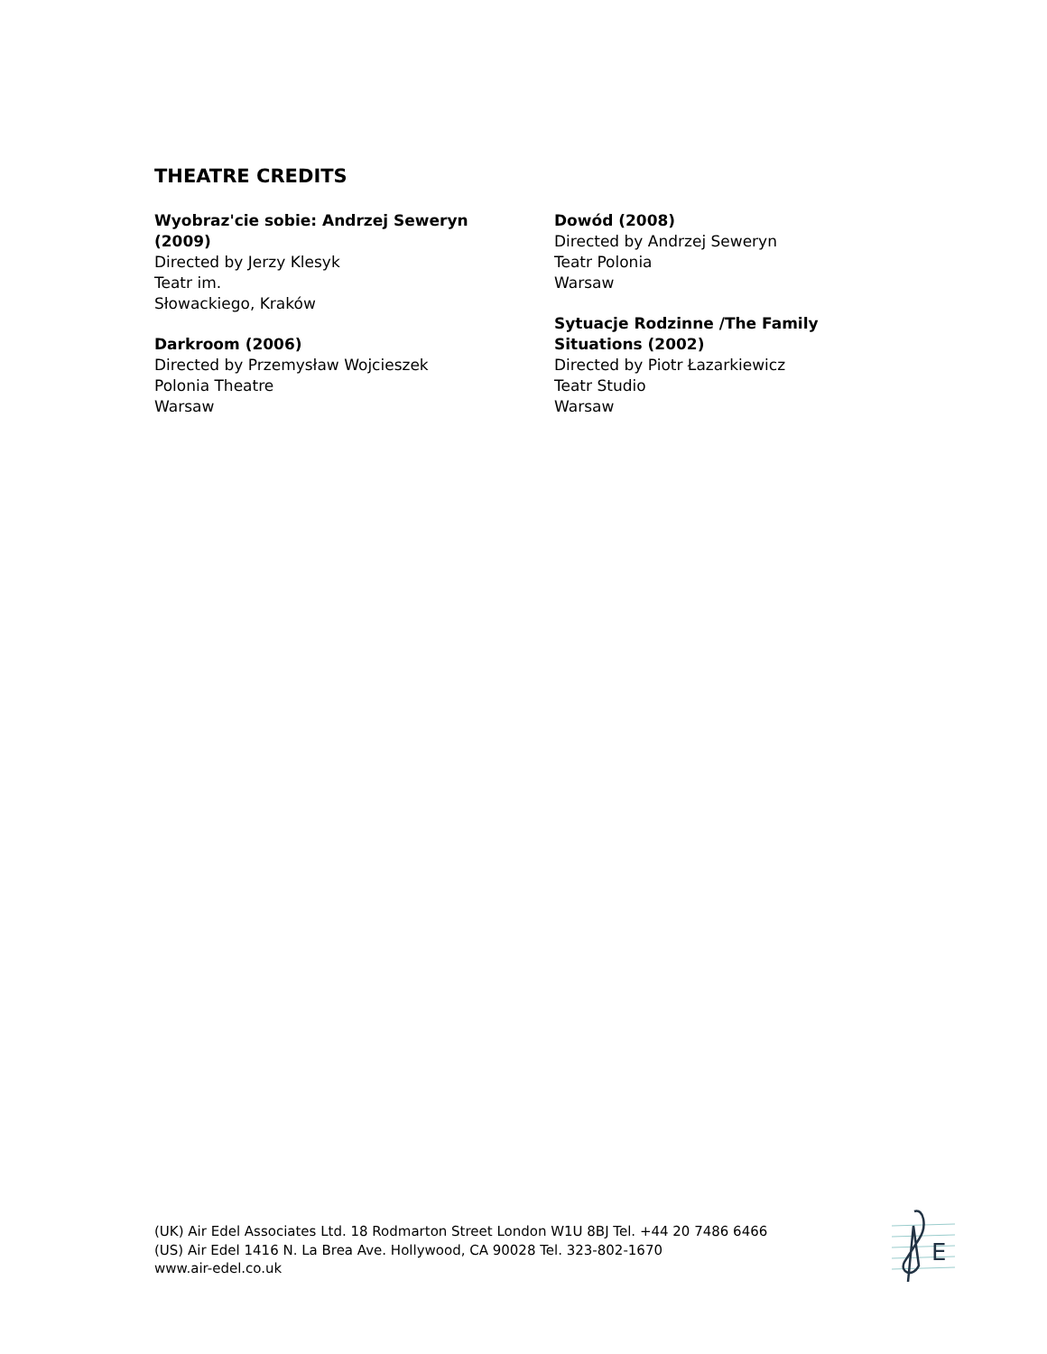THEATRE CREDITS
Wyobraz'cie sobie: Andrzej Seweryn (2009)
Directed by Jerzy Klesyk
Teatr im.
Słowackiego, Kraków
Darkroom (2006)
Directed by Przemysław Wojcieszek
Polonia Theatre
Warsaw
Dowód (2008)
Directed by Andrzej Seweryn
Teatr Polonia
Warsaw
Sytuacje Rodzinne /The Family Situations (2002)
Directed by Piotr Łazarkiewicz
Teatr Studio
Warsaw
(UK) Air Edel Associates Ltd. 18 Rodmarton Street London W1U 8BJ Tel. +44 20 7486 6466
(US) Air Edel 1416 N. La Brea Ave. Hollywood, CA 90028 Tel. 323-802-1670
www.air-edel.co.uk
E